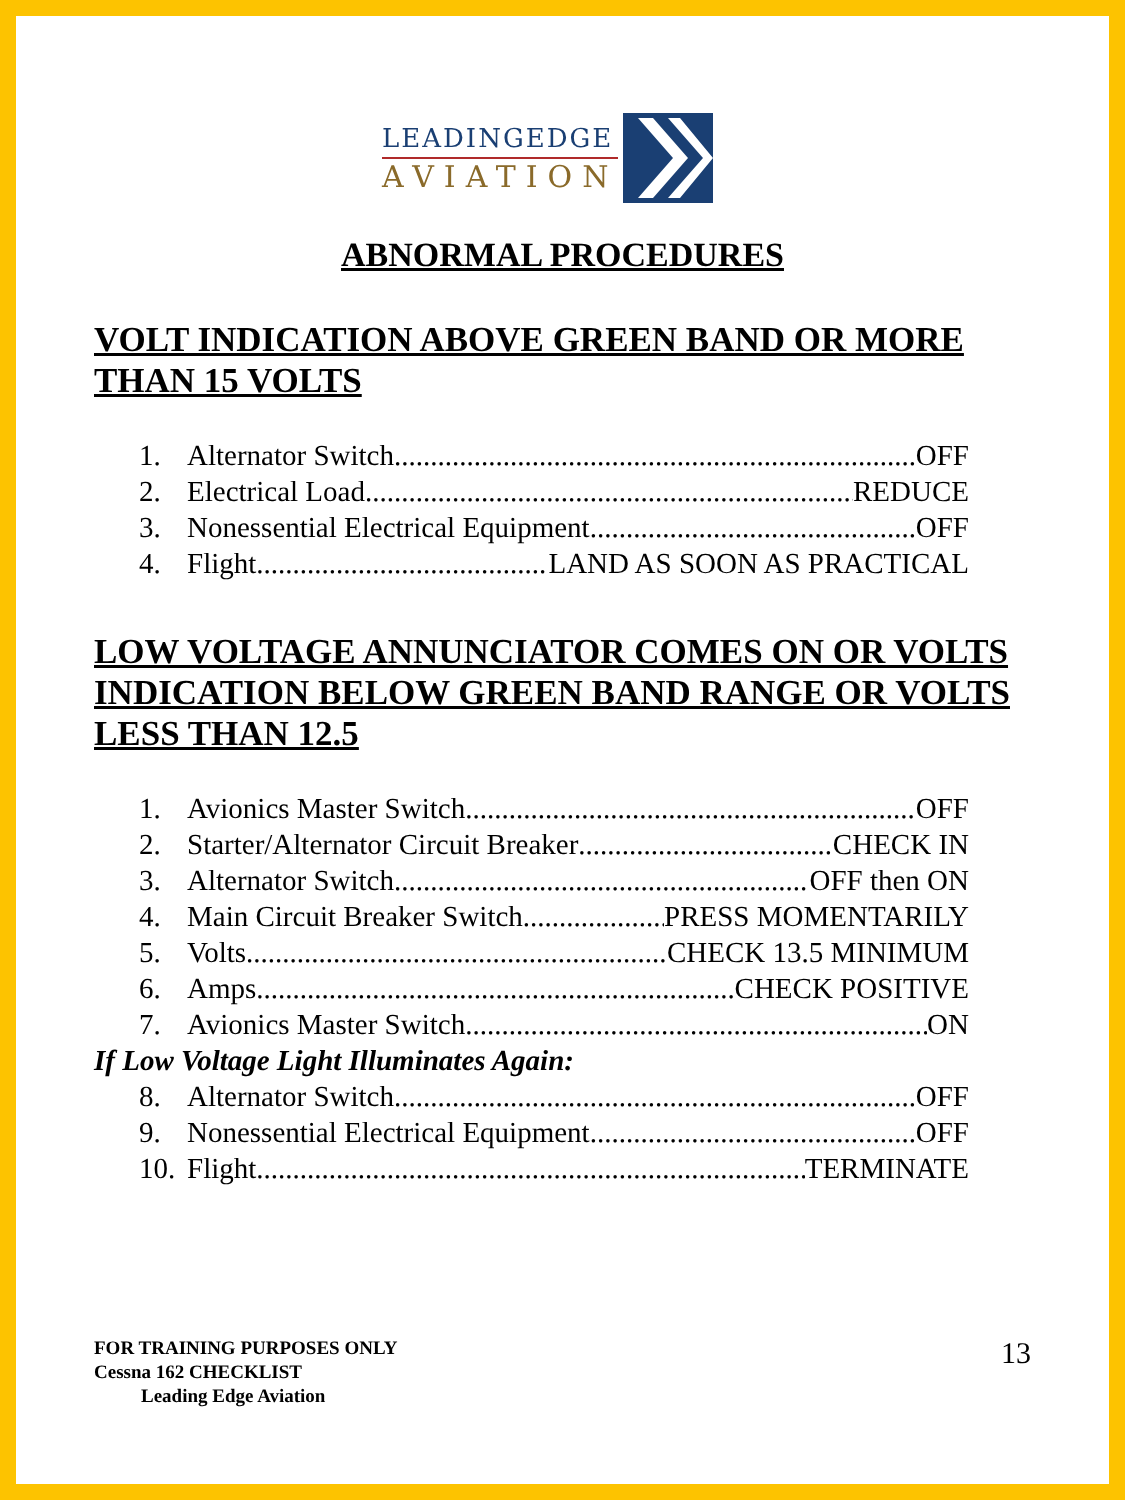LEADINGEDGE
AVIATION
ABNORMAL PROCEDURES
VOLT INDICATION ABOVE GREEN BAND OR MORE THAN 15 VOLTS
1. Alternator Switch OFF
2. Electrical Load REDUCE
3. Nonessential Electrical Equipment OFF
4. Flight LAND AS SOON AS PRACTICAL
LOW VOLTAGE ANNUNCIATOR COMES ON OR VOLTS INDICATION BELOW GREEN BAND RANGE OR VOLTS LESS THAN 12.5
1. Avionics Master Switch OFF
2. Starter/Alternator Circuit Breaker CHECK IN
3. Alternator Switch OFF then ON
4. Main Circuit Breaker Switch PRESS MOMENTARILY
5. Volts CHECK 13.5 MINIMUM
6. Amps CHECK POSITIVE
7. Avionics Master Switch ON
If Low Voltage Light Illuminates Again:
8. Alternator Switch OFF
9. Nonessential Electrical Equipment OFF
10. Flight TERMINATE
FOR TRAINING PURPOSES ONLY
Cessna 162 CHECKLIST
Leading Edge Aviation
13